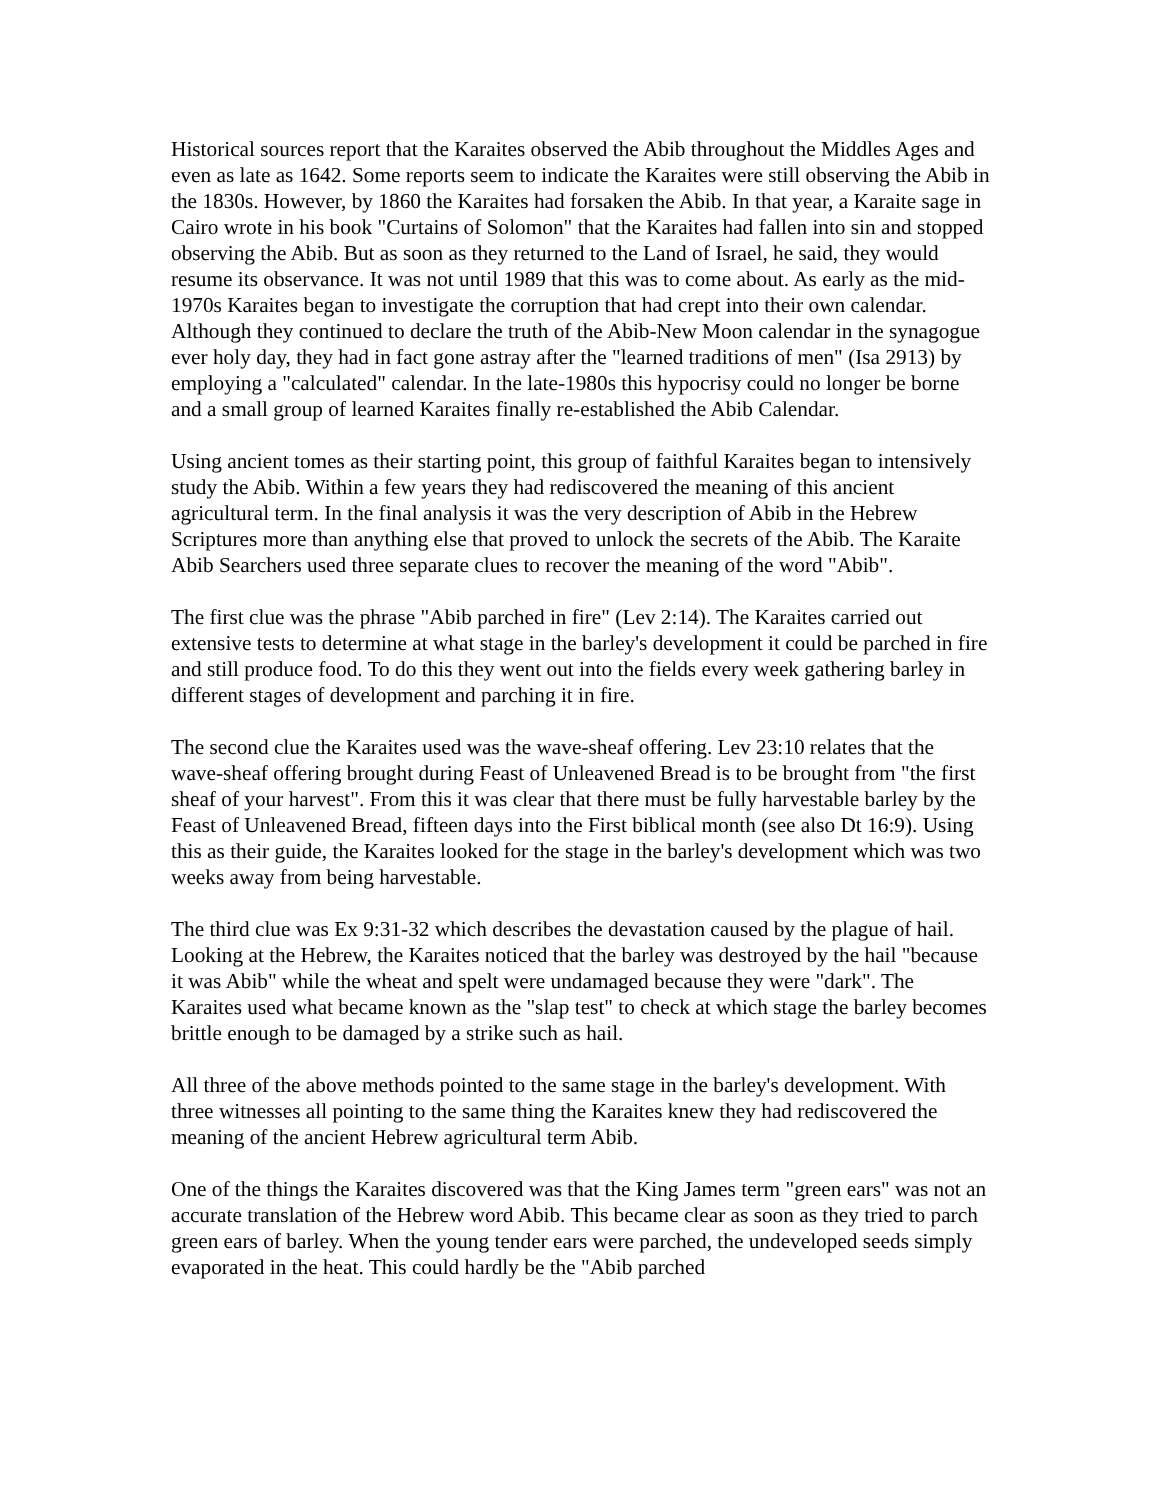Historical sources report that the Karaites observed the Abib throughout the Middles Ages and even as late as 1642. Some reports seem to indicate the Karaites were still observing the Abib in the 1830s. However, by 1860 the Karaites had forsaken the Abib. In that year, a Karaite sage in Cairo wrote in his book "Curtains of Solomon" that the Karaites had fallen into sin and stopped observing the Abib. But as soon as they returned to the Land of Israel, he said, they would resume its observance. It was not until 1989 that this was to come about. As early as the mid-1970s Karaites began to investigate the corruption that had crept into their own calendar. Although they continued to declare the truth of the Abib-New Moon calendar in the synagogue ever holy day, they had in fact gone astray after the "learned traditions of men" (Isa 2913) by employing a "calculated" calendar. In the late-1980s this hypocrisy could no longer be borne and a small group of learned Karaites finally re-established the Abib Calendar.
Using ancient tomes as their starting point, this group of faithful Karaites began to intensively study the Abib. Within a few years they had rediscovered the meaning of this ancient agricultural term. In the final analysis it was the very description of Abib in the Hebrew Scriptures more than anything else that proved to unlock the secrets of the Abib. The Karaite Abib Searchers used three separate clues to recover the meaning of the word "Abib".
The first clue was the phrase "Abib parched in fire" (Lev 2:14). The Karaites carried out extensive tests to determine at what stage in the barley's development it could be parched in fire and still produce food. To do this they went out into the fields every week gathering barley in different stages of development and parching it in fire.
The second clue the Karaites used was the wave-sheaf offering. Lev 23:10 relates that the wave-sheaf offering brought during Feast of Unleavened Bread is to be brought from "the first sheaf of your harvest". From this it was clear that there must be fully harvestable barley by the Feast of Unleavened Bread, fifteen days into the First biblical month (see also Dt 16:9). Using this as their guide, the Karaites looked for the stage in the barley's development which was two weeks away from being harvestable.
The third clue was Ex 9:31-32 which describes the devastation caused by the plague of hail. Looking at the Hebrew, the Karaites noticed that the barley was destroyed by the hail "because it was Abib" while the wheat and spelt were undamaged because they were "dark". The Karaites used what became known as the "slap test" to check at which stage the barley becomes brittle enough to be damaged by a strike such as hail.
All three of the above methods pointed to the same stage in the barley's development. With three witnesses all pointing to the same thing the Karaites knew they had rediscovered the meaning of the ancient Hebrew agricultural term Abib.
One of the things the Karaites discovered was that the King James term "green ears" was not an accurate translation of the Hebrew word Abib. This became clear as soon as they tried to parch green ears of barley. When the young tender ears were parched, the undeveloped seeds simply evaporated in the heat. This could hardly be the "Abib parched